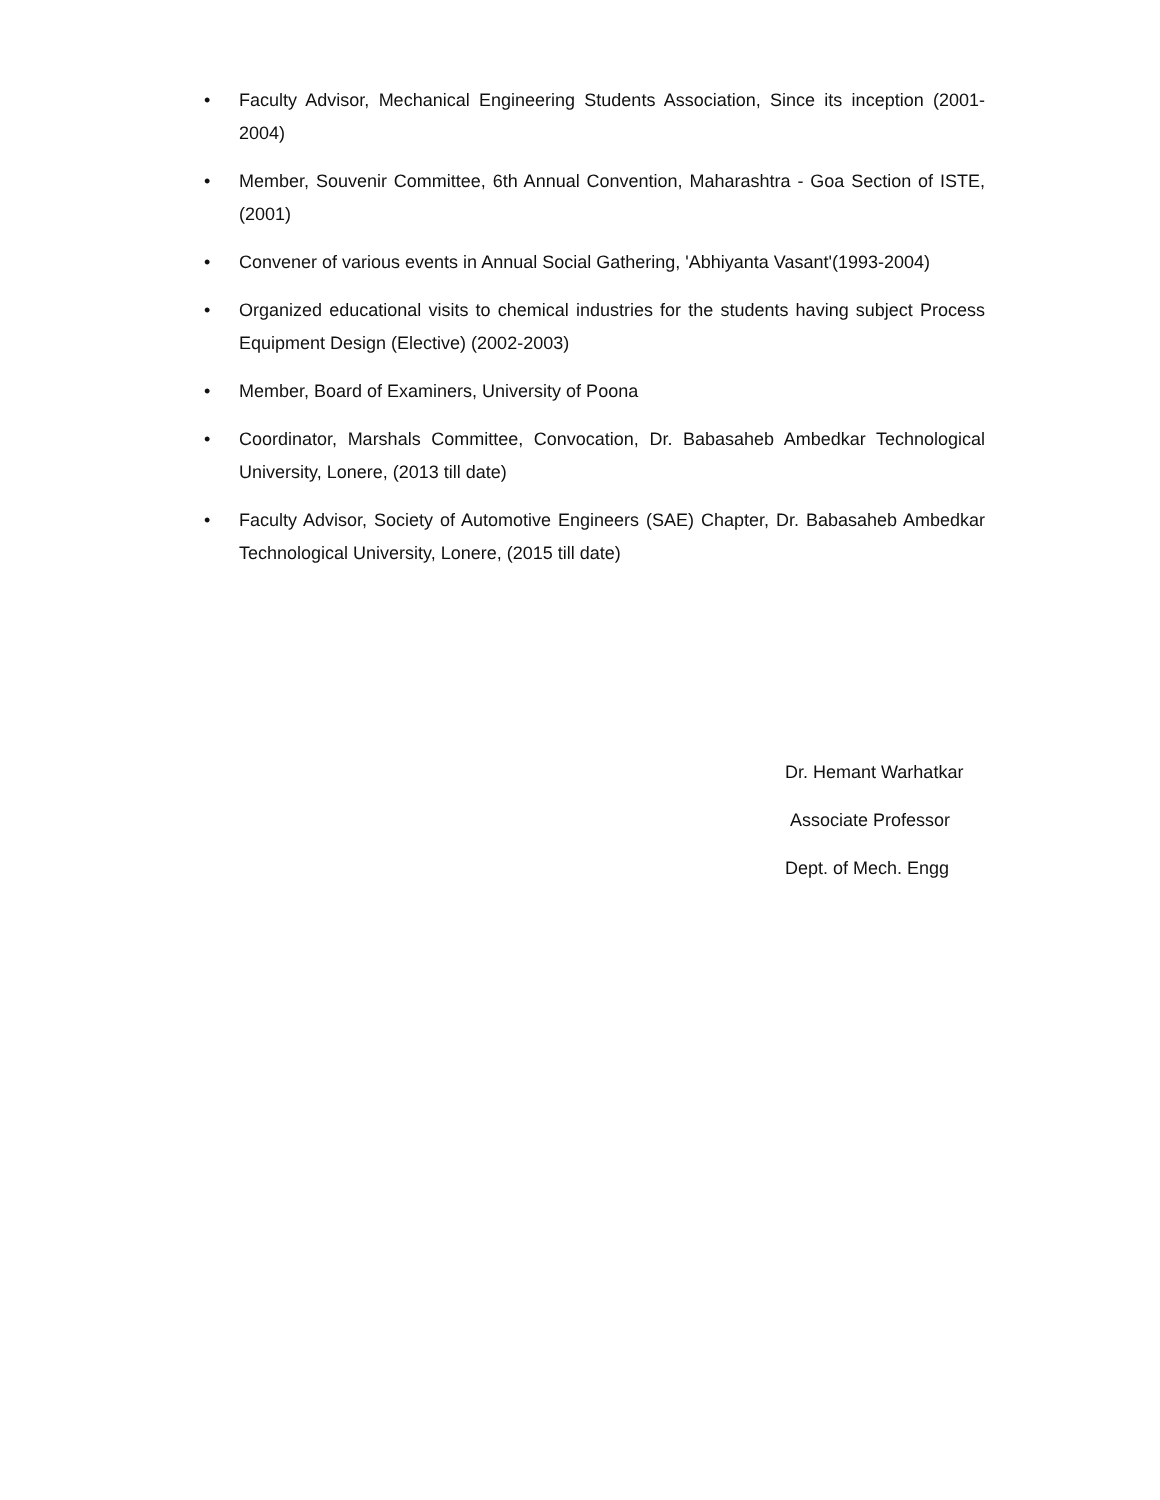• Faculty Advisor, Mechanical Engineering Students Association, Since its inception (2001- 2004)
• Member, Souvenir Committee, 6th Annual Convention, Maharashtra - Goa Section of ISTE, (2001)
• Convener of various events in Annual Social Gathering, 'Abhiyanta Vasant'(1993-2004)
• Organized educational visits to chemical industries for the students having subject Process Equipment Design (Elective) (2002-2003)
• Member, Board of Examiners, University of Poona
• Coordinator, Marshals Committee, Convocation, Dr. Babasaheb Ambedkar Technological University, Lonere, (2013 till date)
• Faculty Advisor, Society of Automotive Engineers (SAE) Chapter, Dr. Babasaheb Ambedkar Technological University, Lonere, (2015 till date)
Dr. Hemant Warhatkar
Associate Professor
Dept. of Mech. Engg